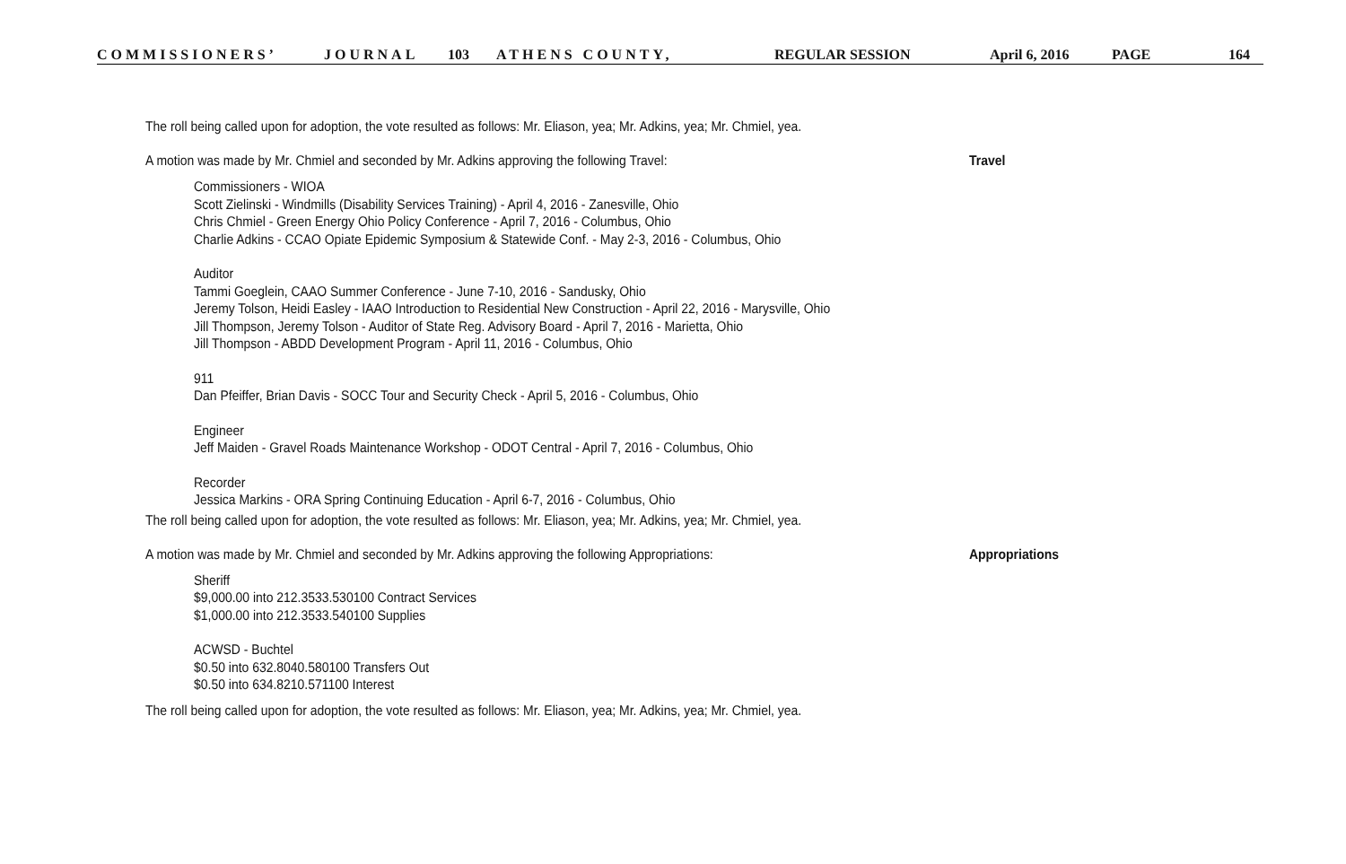COMMISSIONERS’ JOURNAL 103 ATHENS COUNTY, REGULAR SESSION April 6, 2016 PAGE 164
The roll being called upon for adoption, the vote resulted as follows: Mr. Eliason, yea; Mr. Adkins, yea; Mr. Chmiel, yea.
A motion was made by Mr. Chmiel and seconded by Mr. Adkins approving the following Travel: Travel
Commissioners - WIOA
Scott Zielinski - Windmills (Disability Services Training) - April 4, 2016 - Zanesville, Ohio
Chris Chmiel - Green Energy Ohio Policy Conference - April 7, 2016 - Columbus, Ohio
Charlie Adkins - CCAO Opiate Epidemic Symposium & Statewide Conf. - May 2-3, 2016 - Columbus, Ohio
Auditor
Tammi Goeglein, CAAO Summer Conference - June 7-10, 2016 - Sandusky, Ohio
Jeremy Tolson, Heidi Easley - IAAO Introduction to Residential New Construction - April 22, 2016 - Marysville, Ohio
Jill Thompson, Jeremy Tolson - Auditor of State Reg. Advisory Board - April 7, 2016 - Marietta, Ohio
Jill Thompson - ABDD Development Program - April 11, 2016 - Columbus, Ohio
911
Dan Pfeiffer, Brian Davis - SOCC Tour and Security Check - April 5, 2016 - Columbus, Ohio
Engineer
Jeff Maiden - Gravel Roads Maintenance Workshop - ODOT Central - April 7, 2016 - Columbus, Ohio
Recorder
Jessica Markins - ORA Spring Continuing Education - April 6-7, 2016 - Columbus, Ohio
The roll being called upon for adoption, the vote resulted as follows: Mr. Eliason, yea; Mr. Adkins, yea; Mr. Chmiel, yea.
A motion was made by Mr. Chmiel and seconded by Mr. Adkins approving the following Appropriations: Appropriations
Sheriff
$9,000.00 into 212.3533.530100 Contract Services
$1,000.00 into 212.3533.540100 Supplies
ACWSD - Buchtel
$0.50 into 632.8040.580100 Transfers Out
$0.50 into 634.8210.571100 Interest
The roll being called upon for adoption, the vote resulted as follows: Mr. Eliason, yea; Mr. Adkins, yea; Mr. Chmiel, yea.